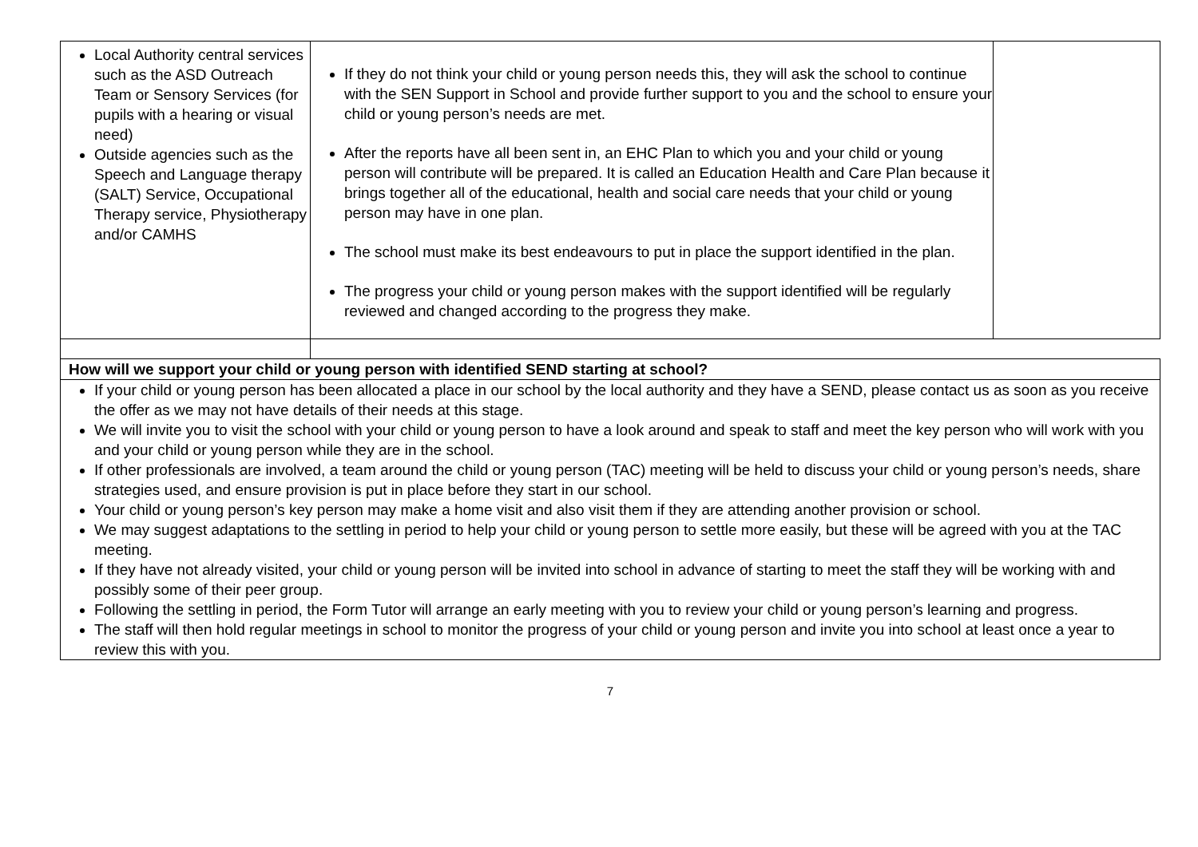| Local Authority central services such as the ASD Outreach Team or Sensory Services (for pupils with a hearing or visual need) Outside agencies such as the Speech and Language therapy (SALT) Service, Occupational Therapy service, Physiotherapy and/or CAMHS | If they do not think your child or young person needs this, they will ask the school to continue with the SEN Support in School and provide further support to you and the school to ensure your child or young person’s needs are met. After the reports have all been sent in, an EHC Plan to which you and your child or young person will contribute will be prepared. It is called an Education Health and Care Plan because it brings together all of the educational, health and social care needs that your child or young person may have in one plan. The school must make its best endeavours to put in place the support identified in the plan. The progress your child or young person makes with the support identified will be regularly reviewed and changed according to the progress they make. | |
| How will we support your child or young person with identified SEND starting at school? | | |
| If your child or young person has been allocated a place in our school by the local authority and they have a SEND, please contact us as soon as you receive the offer as we may not have details of their needs at this stage. We will invite you to visit the school with your child or young person to have a look around and speak to staff and meet the key person who will work with you and your child or young person while they are in the school. If other professionals are involved, a team around the child or young person (TAC) meeting will be held to discuss your child or young person’s needs, share strategies used, and ensure provision is put in place before they start in our school. Your child or young person’s key person may make a home visit and also visit them if they are attending another provision or school. We may suggest adaptations to the settling in period to help your child or young person to settle more easily, but these will be agreed with you at the TAC meeting. If they have not already visited, your child or young person will be invited into school in advance of starting to meet the staff they will be working with and possibly some of their peer group. Following the settling in period, the Form Tutor will arrange an early meeting with you to review your child or young person’s learning and progress. The staff will then hold regular meetings in school to monitor the progress of your child or young person and invite you into school at least once a year to review this with you. | | |
7